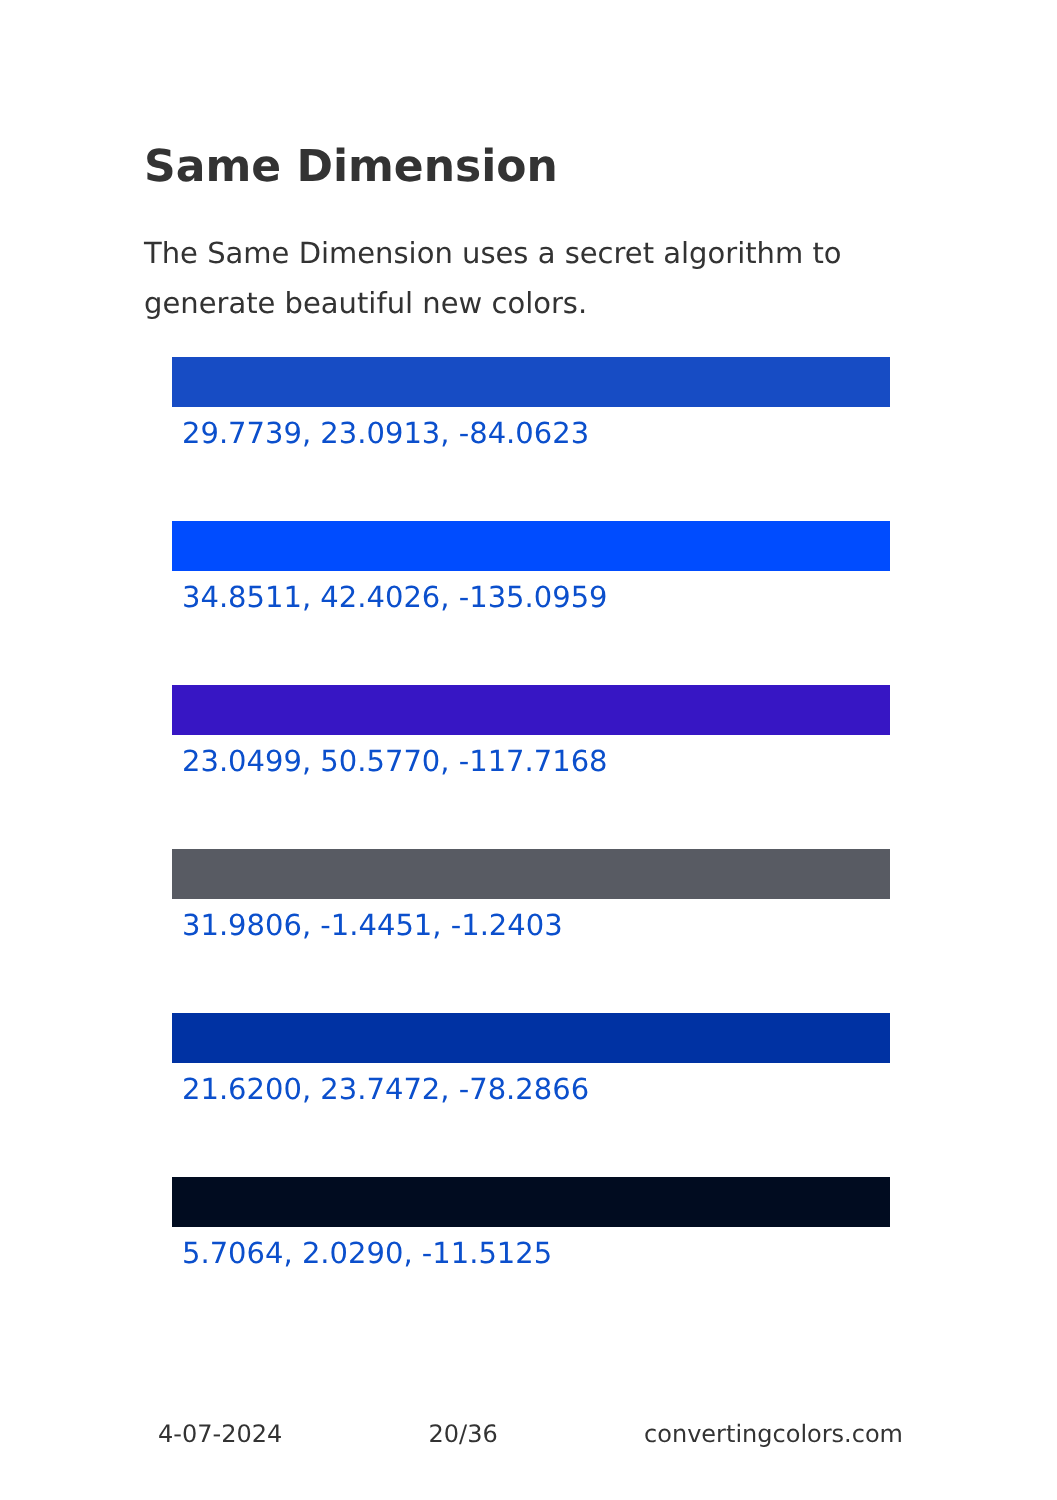Same Dimension
The Same Dimension uses a secret algorithm to generate beautiful new colors.
29.7739, 23.0913, -84.0623
34.8511, 42.4026, -135.0959
23.0499, 50.5770, -117.7168
31.9806, -1.4451, -1.2403
21.6200, 23.7472, -78.2866
5.7064, 2.0290, -11.5125
4-07-2024 20/36 convertingcolors.com